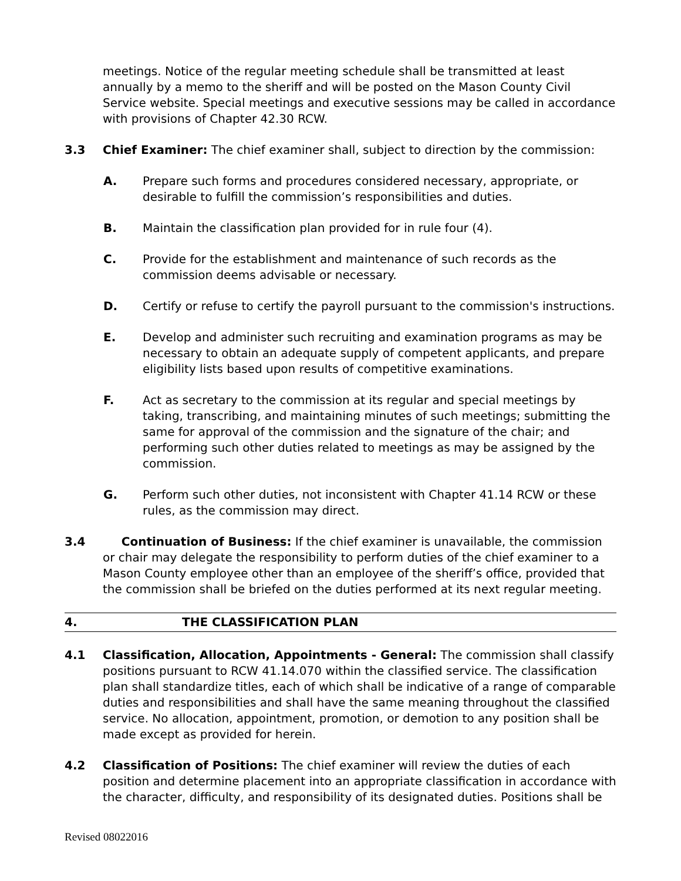meetings. Notice of the regular meeting schedule shall be transmitted at least annually by a memo to the sheriff and will be posted on the Mason County Civil Service website. Special meetings and executive sessions may be called in accordance with provisions of Chapter 42.30 RCW.
3.3 Chief Examiner: The chief examiner shall, subject to direction by the commission:
A. Prepare such forms and procedures considered necessary, appropriate, or desirable to fulfill the commission’s responsibilities and duties.
B. Maintain the classification plan provided for in rule four (4).
C. Provide for the establishment and maintenance of such records as the commission deems advisable or necessary.
D. Certify or refuse to certify the payroll pursuant to the commission's instructions.
E. Develop and administer such recruiting and examination programs as may be necessary to obtain an adequate supply of competent applicants, and prepare eligibility lists based upon results of competitive examinations.
F. Act as secretary to the commission at its regular and special meetings by taking, transcribing, and maintaining minutes of such meetings; submitting the same for approval of the commission and the signature of the chair; and performing such other duties related to meetings as may be assigned by the commission.
G. Perform such other duties, not inconsistent with Chapter 41.14 RCW or these rules, as the commission may direct.
3.4 Continuation of Business: If the chief examiner is unavailable, the commission or chair may delegate the responsibility to perform duties of the chief examiner to a Mason County employee other than an employee of the sheriff’s office, provided that the commission shall be briefed on the duties performed at its next regular meeting.
4. THE CLASSIFICATION PLAN
4.1 Classification, Allocation, Appointments - General: The commission shall classify positions pursuant to RCW 41.14.070 within the classified service. The classification plan shall standardize titles, each of which shall be indicative of a range of comparable duties and responsibilities and shall have the same meaning throughout the classified service. No allocation, appointment, promotion, or demotion to any position shall be made except as provided for herein.
4.2 Classification of Positions: The chief examiner will review the duties of each position and determine placement into an appropriate classification in accordance with the character, difficulty, and responsibility of its designated duties. Positions shall be
Revised 08022016